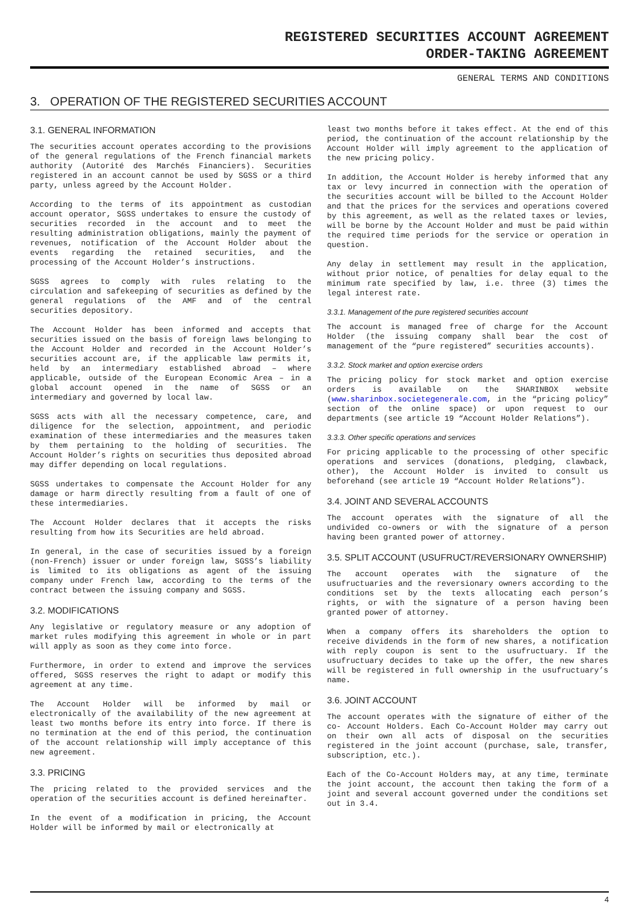REGISTERED SECURITIES ACCOUNT AGREEMENT
ORDER-TAKING AGREEMENT
GENERAL TERMS AND CONDITIONS
3. OPERATION OF THE REGISTERED SECURITIES ACCOUNT
3.1. GENERAL INFORMATION
The securities account operates according to the provisions of the general regulations of the French financial markets authority (Autorité des Marchés Financiers). Securities registered in an account cannot be used by SGSS or a third party, unless agreed by the Account Holder.
According to the terms of its appointment as custodian account operator, SGSS undertakes to ensure the custody of securities recorded in the account and to meet the resulting administration obligations, mainly the payment of revenues, notification of the Account Holder about the events regarding the retained securities, and the processing of the Account Holder’s instructions.
SGSS agrees to comply with rules relating to the circulation and safekeeping of securities as defined by the general regulations of the AMF and of the central securities depository.
The Account Holder has been informed and accepts that securities issued on the basis of foreign laws belonging to the Account Holder and recorded in the Account Holder’s securities account are, if the applicable law permits it, held by an intermediary established abroad – where applicable, outside of the European Economic Area – in a global account opened in the name of SGSS or an intermediary and governed by local law.
SGSS acts with all the necessary competence, care, and diligence for the selection, appointment, and periodic examination of these intermediaries and the measures taken by them pertaining to the holding of securities. The Account Holder’s rights on securities thus deposited abroad may differ depending on local regulations.
SGSS undertakes to compensate the Account Holder for any damage or harm directly resulting from a fault of one of these intermediaries.
The Account Holder declares that it accepts the risks resulting from how its Securities are held abroad.
In general, in the case of securities issued by a foreign (non-French) issuer or under foreign law, SGSS’s liability is limited to its obligations as agent of the issuing company under French law, according to the terms of the contract between the issuing company and SGSS.
3.2. MODIFICATIONS
Any legislative or regulatory measure or any adoption of market rules modifying this agreement in whole or in part will apply as soon as they come into force.
Furthermore, in order to extend and improve the services offered, SGSS reserves the right to adapt or modify this agreement at any time.
The Account Holder will be informed by mail or electronically of the availability of the new agreement at least two months before its entry into force. If there is no termination at the end of this period, the continuation of the account relationship will imply acceptance of this new agreement.
3.3. PRICING
The pricing related to the provided services and the operation of the securities account is defined hereinafter.
In the event of a modification in pricing, the Account Holder will be informed by mail or electronically at
least two months before it takes effect. At the end of this period, the continuation of the account relationship by the Account Holder will imply agreement to the application of the new pricing policy.
In addition, the Account Holder is hereby informed that any tax or levy incurred in connection with the operation of the securities account will be billed to the Account Holder and that the prices for the services and operations covered by this agreement, as well as the related taxes or levies, will be borne by the Account Holder and must be paid within the required time periods for the service or operation in question.
Any delay in settlement may result in the application, without prior notice, of penalties for delay equal to the minimum rate specified by law, i.e. three (3) times the legal interest rate.
3.3.1. Management of the pure registered securities account
The account is managed free of charge for the Account Holder (the issuing company shall bear the cost of management of the “pure registered” securities accounts).
3.3.2. Stock market and option exercise orders
The pricing policy for stock market and option exercise orders is available on the SHARINBOX website (www.sharinbox.societegenerale.com, in the “pricing policy” section of the online space) or upon request to our departments (see article 19 “Account Holder Relations”).
3.3.3. Other specific operations and services
For pricing applicable to the processing of other specific operations and services (donations, pledging, clawback, other), the Account Holder is invited to consult us beforehand (see article 19 “Account Holder Relations”).
3.4. JOINT AND SEVERAL ACCOUNTS
The account operates with the signature of all the undivided co-owners or with the signature of a person having been granted power of attorney.
3.5. SPLIT ACCOUNT (USUFRUCT/REVERSIONARY OWNERSHIP)
The account operates with the signature of the usufructuaries and the reversionary owners according to the conditions set by the texts allocating each person’s rights, or with the signature of a person having been granted power of attorney.
When a company offers its shareholders the option to receive dividends in the form of new shares, a notification with reply coupon is sent to the usufructuary. If the usufructuary decides to take up the offer, the new shares will be registered in full ownership in the usufructuary’s name.
3.6. JOINT ACCOUNT
The account operates with the signature of either of the co- Account Holders. Each Co-Account Holder may carry out on their own all acts of disposal on the securities registered in the joint account (purchase, sale, transfer, subscription, etc.).
Each of the Co-Account Holders may, at any time, terminate the joint account, the account then taking the form of a joint and several account governed under the conditions set out in 3.4.
4